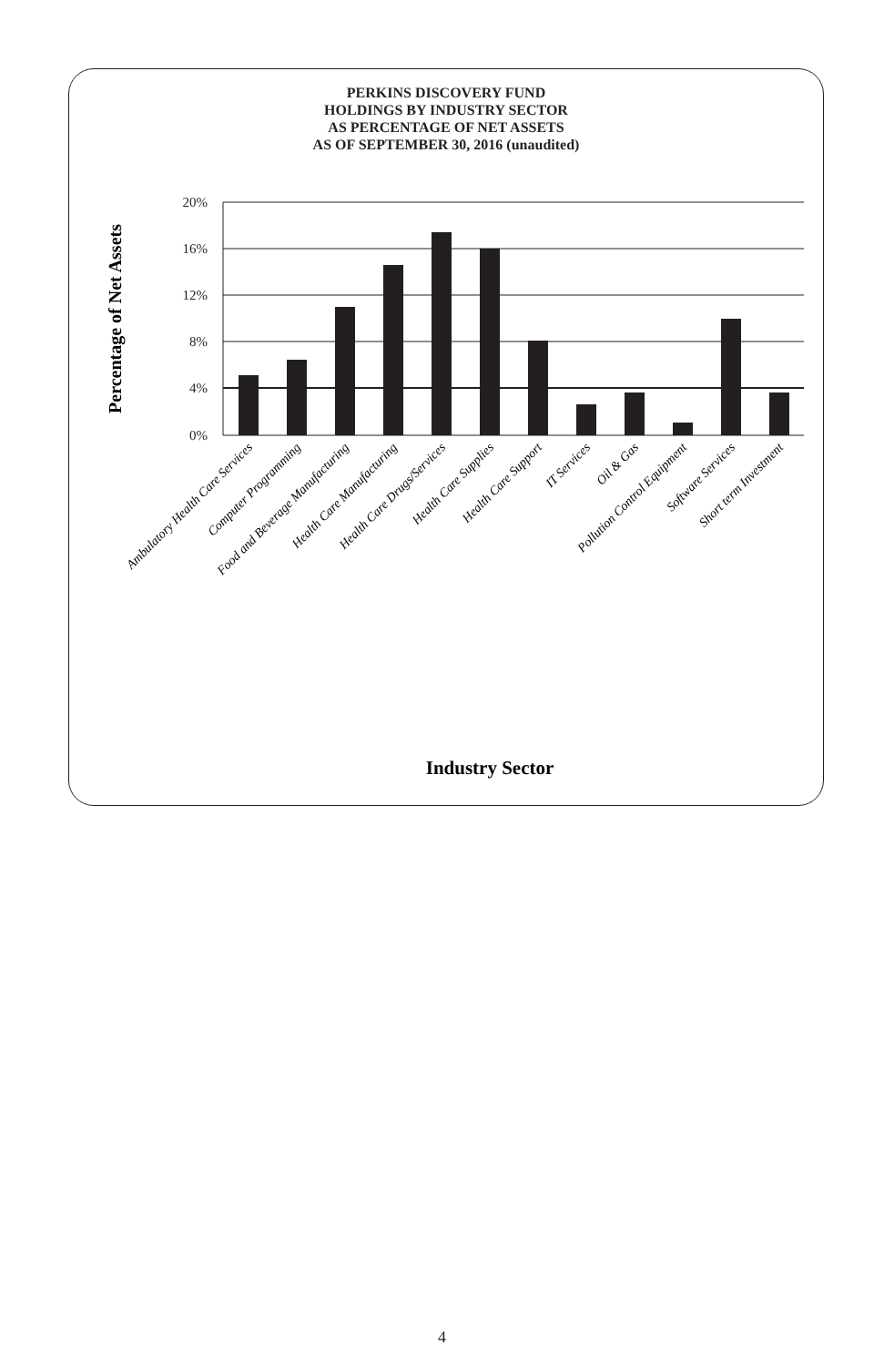PERKINS DISCOVERY FUND
HOLDINGS BY INDUSTRY SECTOR
AS PERCENTAGE OF NET ASSETS
AS OF SEPTEMBER 30, 2016 (unaudited)
20%
16%
12%
8%
4%
0%
Percentage of Net Assets
Ambulatory Health Care Services
Computer Programming
Food and Beverage Manufacturing
Health Care Manufacturing
Health Care Drugs/Services
Health Care Supplies
Health Care Support
IT Services
Oil & Gas
Pollution Control Equipment
Software Services
Short term Investment
Industry Sector
4